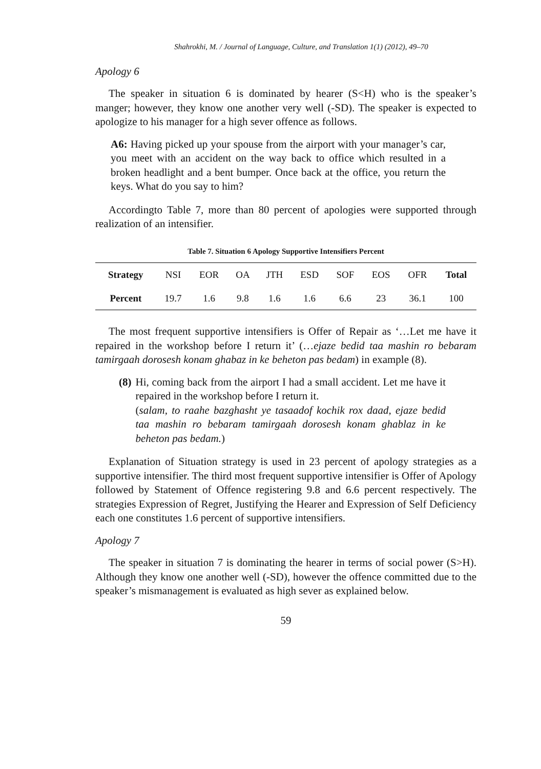Shahrokhi, M. / Journal of Language, Culture, and Translation 1(1) (2012), 49–70
Apology 6
The speaker in situation 6 is dominated by hearer (S<H) who is the speaker’s manger; however, they know one another very well (-SD). The speaker is expected to apologize to his manager for a high sever offence as follows.
A6: Having picked up your spouse from the airport with your manager’s car, you meet with an accident on the way back to office which resulted in a broken headlight and a bent bumper. Once back at the office, you return the keys. What do you say to him?
Accordingto Table 7, more than 80 percent of apologies were supported through realization of an intensifier.
Table 7. Situation 6 Apology Supportive Intensifiers Percent
| Strategy | NSI | EOR | OA | JTH | ESD | SOF | EOS | OFR | Total |
| --- | --- | --- | --- | --- | --- | --- | --- | --- | --- |
| Percent | 19.7 | 1.6 | 9.8 | 1.6 | 1.6 | 6.6 | 23 | 36.1 | 100 |
The most frequent supportive intensifiers is Offer of Repair as ‘…Let me have it repaired in the workshop before I return it’ (…ejaze bedid taa mashin ro bebaram tamirgaah dorosesh konam ghabaz in ke beheton pas bedam) in example (8).
(8) Hi, coming back from the airport I had a small accident. Let me have it repaired in the workshop before I return it.
(salam, to raahe bazghasht ye tasaadof kochik rox daad, ejaze bedid taa mashin ro bebaram tamirgaah dorosesh konam ghablaz in ke beheton pas bedam.)
Explanation of Situation strategy is used in 23 percent of apology strategies as a supportive intensifier. The third most frequent supportive intensifier is Offer of Apology followed by Statement of Offence registering 9.8 and 6.6 percent respectively. The strategies Expression of Regret, Justifying the Hearer and Expression of Self Deficiency each one constitutes 1.6 percent of supportive intensifiers.
Apology 7
The speaker in situation 7 is dominating the hearer in terms of social power (S>H). Although they know one another well (-SD), however the offence committed due to the speaker’s mismanagement is evaluated as high sever as explained below.
59